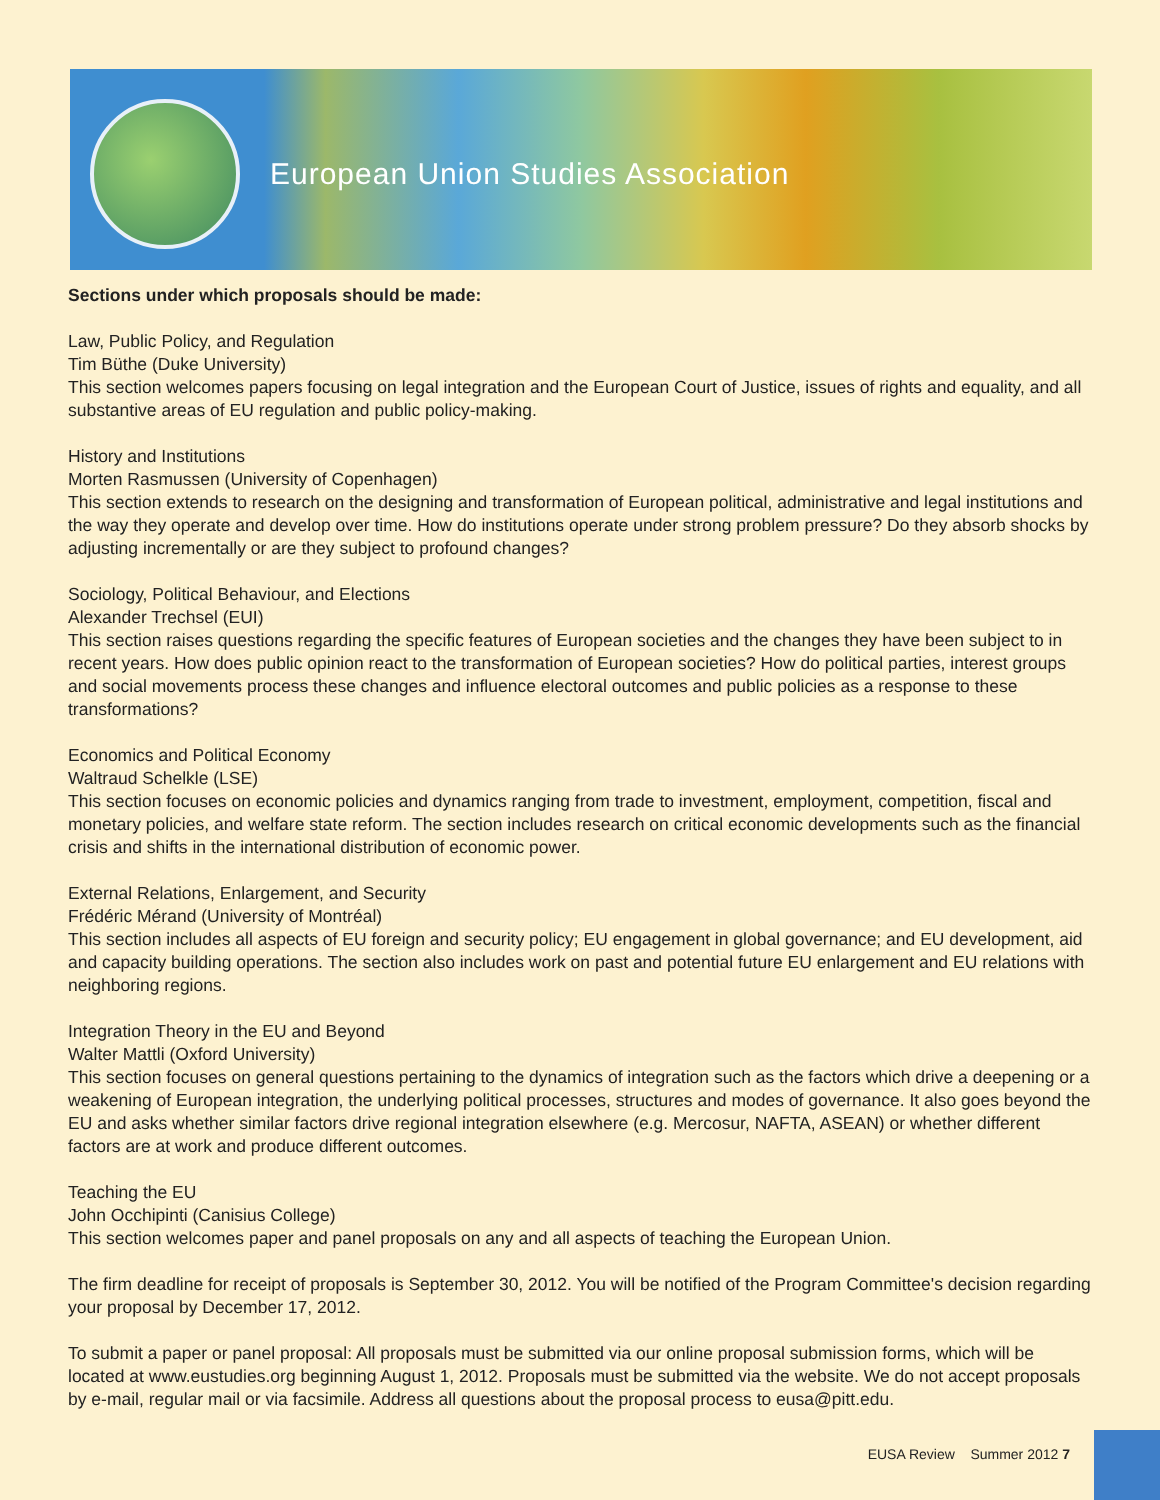European Union Studies Association
Sections under which proposals should be made:
Law, Public Policy, and Regulation
Tim Büthe (Duke University)
This section welcomes papers focusing on legal integration and the European Court of Justice, issues of rights and equality, and all substantive areas of EU regulation and public policy-making.
History and Institutions
Morten Rasmussen (University of Copenhagen)
This section extends to research on the designing and transformation of European political, administrative and legal institutions and the way they operate and develop over time. How do institutions operate under strong problem pressure? Do they absorb shocks by adjusting incrementally or are they subject to profound changes?
Sociology, Political Behaviour, and Elections
Alexander Trechsel (EUI)
This section raises questions regarding the specific features of European societies and the changes they have been subject to in recent years. How does public opinion react to the transformation of European societies? How do political parties, interest groups and social movements process these changes and influence electoral outcomes and public policies as a response to these transformations?
Economics and Political Economy
Waltraud Schelkle (LSE)
This section focuses on economic policies and dynamics ranging from trade to investment, employment, competition, fiscal and monetary policies, and welfare state reform. The section includes research on critical economic developments such as the financial crisis and shifts in the international distribution of economic power.
External Relations, Enlargement, and Security
Frédéric Mérand (University of Montréal)
This section includes all aspects of EU foreign and security policy; EU engagement in global governance; and EU development, aid and capacity building operations. The section also includes work on past and potential future EU enlargement and EU relations with neighboring regions.
Integration Theory in the EU and Beyond
Walter Mattli (Oxford University)
This section focuses on general questions pertaining to the dynamics of integration such as the factors which drive a deepening or a weakening of European integration, the underlying political processes, structures and modes of governance. It also goes beyond the EU and asks whether similar factors drive regional integration elsewhere (e.g. Mercosur, NAFTA, ASEAN) or whether different factors are at work and produce different outcomes.
Teaching the EU
John Occhipinti (Canisius College)
This section welcomes paper and panel proposals on any and all aspects of teaching the European Union.
The firm deadline for receipt of proposals is September 30, 2012. You will be notified of the Program Committee's decision regarding your proposal by December 17, 2012.
To submit a paper or panel proposal: All proposals must be submitted via our online proposal submission forms, which will be located at www.eustudies.org beginning August 1, 2012. Proposals must be submitted via the website. We do not accept proposals by e-mail, regular mail or via facsimile. Address all questions about the proposal process to eusa@pitt.edu.
EUSA Review Summer 2012 7